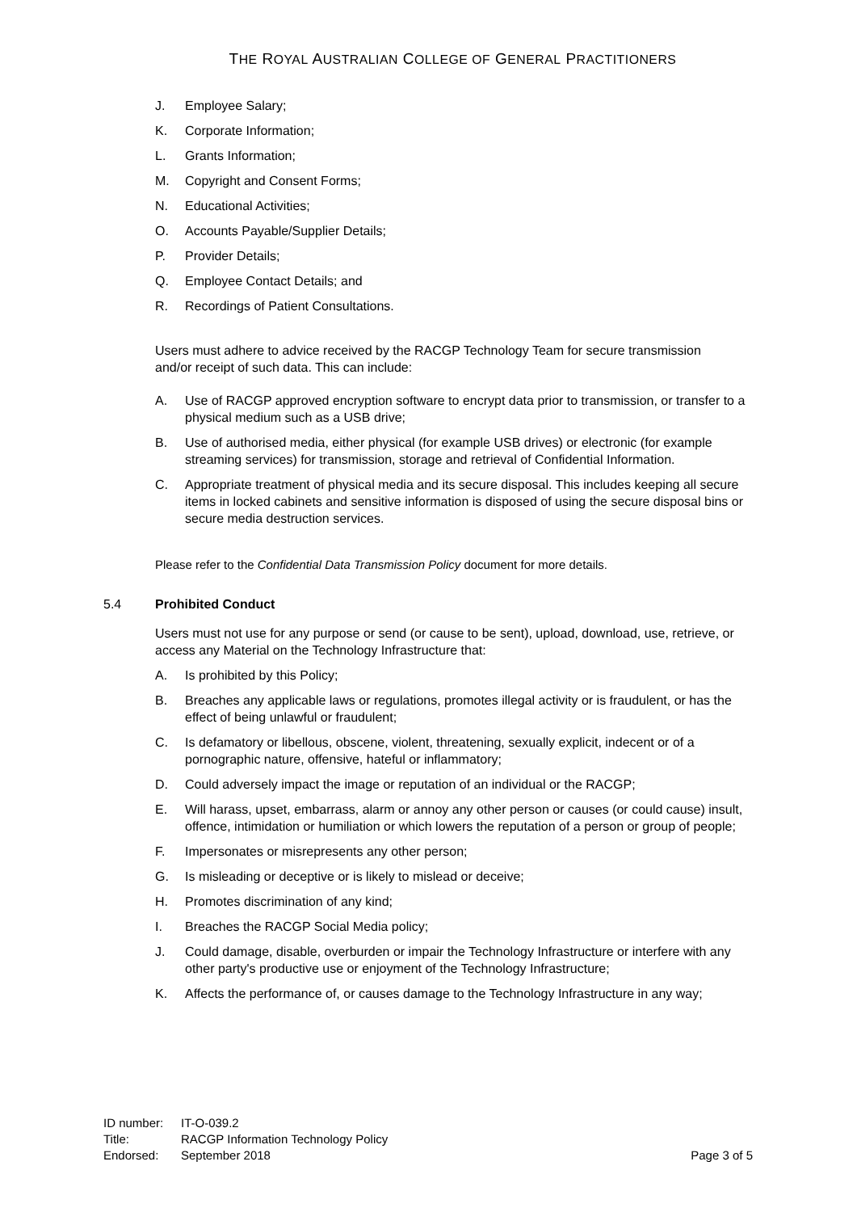THE ROYAL AUSTRALIAN COLLEGE OF GENERAL PRACTITIONERS
J. Employee Salary;
K. Corporate Information;
L. Grants Information;
M. Copyright and Consent Forms;
N. Educational Activities;
O. Accounts Payable/Supplier Details;
P. Provider Details;
Q. Employee Contact Details; and
R. Recordings of Patient Consultations.
Users must adhere to advice received by the RACGP Technology Team for secure transmission and/or receipt of such data. This can include:
A. Use of RACGP approved encryption software to encrypt data prior to transmission, or transfer to a physical medium such as a USB drive;
B. Use of authorised media, either physical (for example USB drives) or electronic (for example streaming services) for transmission, storage and retrieval of Confidential Information.
C. Appropriate treatment of physical media and its secure disposal. This includes keeping all secure items in locked cabinets and sensitive information is disposed of using the secure disposal bins or secure media destruction services.
Please refer to the Confidential Data Transmission Policy document for more details.
5.4 Prohibited Conduct
Users must not use for any purpose or send (or cause to be sent), upload, download, use, retrieve, or access any Material on the Technology Infrastructure that:
A. Is prohibited by this Policy;
B. Breaches any applicable laws or regulations, promotes illegal activity or is fraudulent, or has the effect of being unlawful or fraudulent;
C. Is defamatory or libellous, obscene, violent, threatening, sexually explicit, indecent or of a pornographic nature, offensive, hateful or inflammatory;
D. Could adversely impact the image or reputation of an individual or the RACGP;
E. Will harass, upset, embarrass, alarm or annoy any other person or causes (or could cause) insult, offence, intimidation or humiliation or which lowers the reputation of a person or group of people;
F. Impersonates or misrepresents any other person;
G. Is misleading or deceptive or is likely to mislead or deceive;
H. Promotes discrimination of any kind;
I. Breaches the RACGP Social Media policy;
J. Could damage, disable, overburden or impair the Technology Infrastructure or interfere with any other party's productive use or enjoyment of the Technology Infrastructure;
K. Affects the performance of, or causes damage to the Technology Infrastructure in any way;
ID number: IT-O-039.2
Title: RACGP Information Technology Policy
Endorsed: September 2018 Page 3 of 5